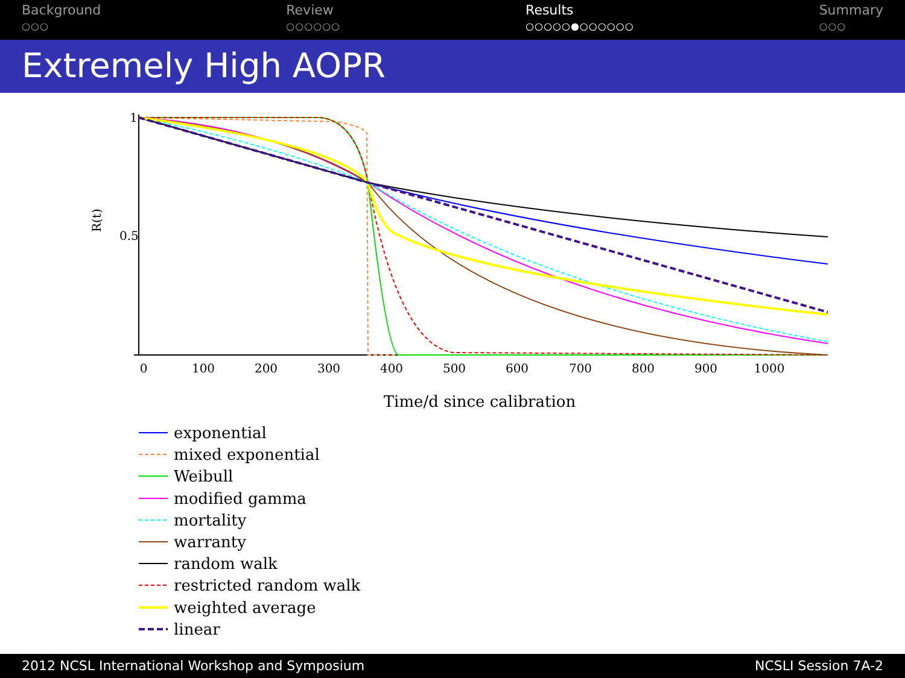Background
○○○
Review
○○○○○○
Results
○○○○○●○○○○○○
Summary
○○○
Extremely High AOPR
1
0.5
R(t)
0
100
200
300
400
500
600
700
800
900
1000
Time/d since calibration
exponential
mixed exponential
Weibull
modified gamma
mortality
warranty
random walk
restricted random walk
weighted average
linear
2012 NCSL International Workshop and Symposium NCSLI Session 7A-2